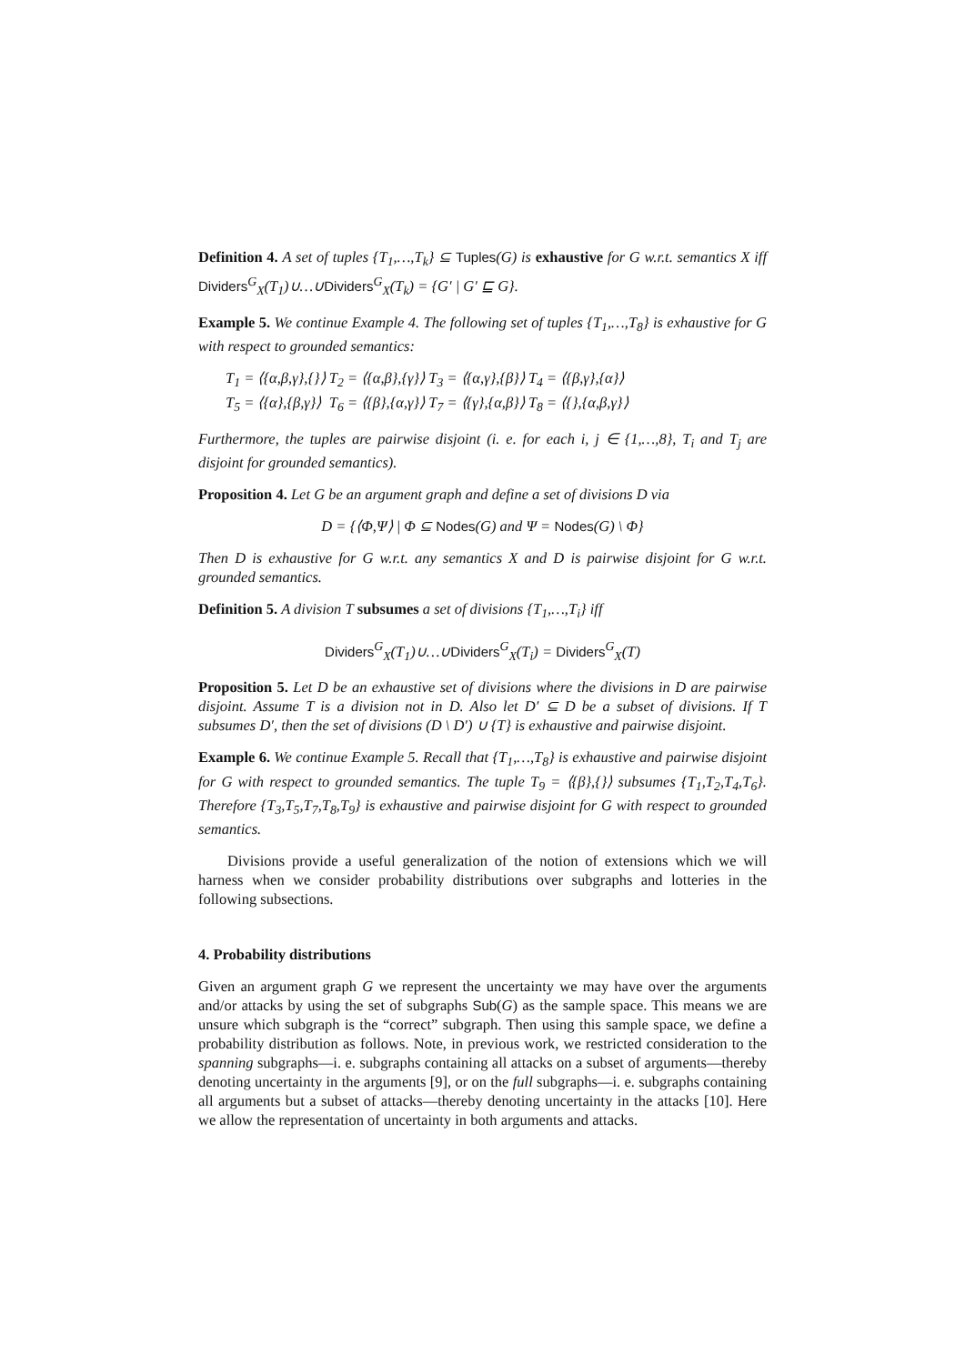Definition 4. A set of tuples {T<sub>1</sub>,…,T<sub>k</sub>} ⊆ Tuples(G) is exhaustive for G w.r.t. semantics X iff Dividers<sup>G</sup><sub>X</sub>(T<sub>1</sub>)∪…∪Dividers<sup>G</sup><sub>X</sub>(T<sub>k</sub>) = {G′ | G′ ⊑ G}.
Example 5. We continue Example 4. The following set of tuples {T<sub>1</sub>,…,T<sub>8</sub>} is exhaustive for G with respect to grounded semantics:
T<sub>1</sub> = ⟨{α,β,γ},{}⟩ T<sub>2</sub> = ⟨{α,β},{γ}⟩ T<sub>3</sub> = ⟨{α,γ},{β}⟩ T<sub>4</sub> = ⟨{β,γ},{α}⟩
T<sub>5</sub> = ⟨{α},{β,γ}⟩ T<sub>6</sub> = ⟨{β},{α,γ}⟩ T<sub>7</sub> = ⟨{γ},{α,β}⟩ T<sub>8</sub> = ⟨{},{α,β,γ}⟩
Furthermore, the tuples are pairwise disjoint (i. e. for each i, j ∈ {1,…,8}, T<sub>i</sub> and T<sub>j</sub> are disjoint for grounded semantics).
Proposition 4. Let G be an argument graph and define a set of divisions D via
D = {⟨Φ,Ψ⟩ | Φ ⊆ Nodes(G) and Ψ = Nodes(G) \ Φ}
Then D is exhaustive for G w.r.t. any semantics X and D is pairwise disjoint for G w.r.t. grounded semantics.
Definition 5. A division T subsumes a set of divisions {T<sub>1</sub>,…,T<sub>i</sub>} iff
Dividers<sup>G</sup><sub>X</sub>(T<sub>1</sub>)∪…∪Dividers<sup>G</sup><sub>X</sub>(T<sub>i</sub>) = Dividers<sup>G</sup><sub>X</sub>(T)
Proposition 5. Let D be an exhaustive set of divisions where the divisions in D are pairwise disjoint. Assume T is a division not in D. Also let D′ ⊆ D be a subset of divisions. If T subsumes D′, then the set of divisions (D \ D′) ∪ {T} is exhaustive and pairwise disjoint.
Example 6. We continue Example 5. Recall that {T<sub>1</sub>,…,T<sub>8</sub>} is exhaustive and pairwise disjoint for G with respect to grounded semantics. The tuple T<sub>9</sub> = ⟨{β},{}⟩ subsumes {T<sub>1</sub>,T<sub>2</sub>,T<sub>4</sub>,T<sub>6</sub>}. Therefore {T<sub>3</sub>,T<sub>5</sub>,T<sub>7</sub>,T<sub>8</sub>,T<sub>9</sub>} is exhaustive and pairwise disjoint for G with respect to grounded semantics.
Divisions provide a useful generalization of the notion of extensions which we will harness when we consider probability distributions over subgraphs and lotteries in the following subsections.
4. Probability distributions
Given an argument graph G we represent the uncertainty we may have over the arguments and/or attacks by using the set of subgraphs Sub(G) as the sample space. This means we are unsure which subgraph is the “correct” subgraph. Then using this sample space, we define a probability distribution as follows. Note, in previous work, we restricted consideration to the spanning subgraphs—i. e. subgraphs containing all attacks on a subset of arguments—thereby denoting uncertainty in the arguments [9], or on the full subgraphs—i. e. subgraphs containing all arguments but a subset of attacks—thereby denoting uncertainty in the attacks [10]. Here we allow the representation of uncertainty in both arguments and attacks.